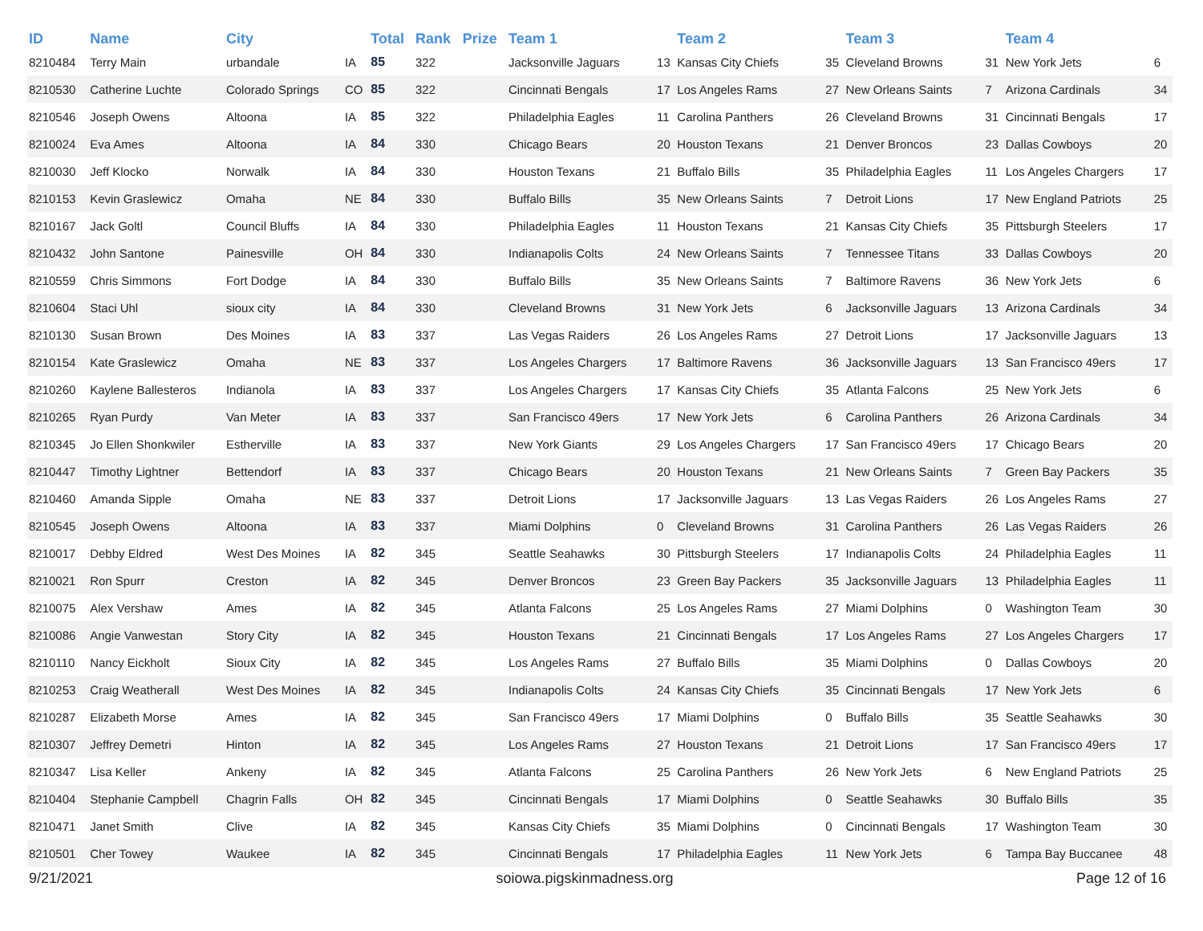| ID | Name | City | | Total | Rank | Prize | Team 1 | | Team 2 | | Team 3 | | Team 4 | |
| --- | --- | --- | --- | --- | --- | --- | --- | --- | --- | --- | --- | --- | --- | --- |
| 8210484 | Terry Main | urbandale | IA | 85 | 322 | | Jacksonville Jaguars | 13 | Kansas City Chiefs | 35 | Cleveland Browns | 31 | New York Jets | 6 |
| 8210530 | Catherine Luchte | Colorado Springs | CO | 85 | 322 | | Cincinnati Bengals | 17 | Los Angeles Rams | 27 | New Orleans Saints | 7 | Arizona Cardinals | 34 |
| 8210546 | Joseph Owens | Altoona | IA | 85 | 322 | | Philadelphia Eagles | 11 | Carolina Panthers | 26 | Cleveland Browns | 31 | Cincinnati Bengals | 17 |
| 8210024 | Eva Ames | Altoona | IA | 84 | 330 | | Chicago Bears | 20 | Houston Texans | 21 | Denver Broncos | 23 | Dallas Cowboys | 20 |
| 8210030 | Jeff Klocko | Norwalk | IA | 84 | 330 | | Houston Texans | 21 | Buffalo Bills | 35 | Philadelphia Eagles | 11 | Los Angeles Chargers | 17 |
| 8210153 | Kevin Graslewicz | Omaha | NE | 84 | 330 | | Buffalo Bills | 35 | New Orleans Saints | 7 | Detroit Lions | 17 | New England Patriots | 25 |
| 8210167 | Jack Goltl | Council Bluffs | IA | 84 | 330 | | Philadelphia Eagles | 11 | Houston Texans | 21 | Kansas City Chiefs | 35 | Pittsburgh Steelers | 17 |
| 8210432 | John Santone | Painesville | OH | 84 | 330 | | Indianapolis Colts | 24 | New Orleans Saints | 7 | Tennessee Titans | 33 | Dallas Cowboys | 20 |
| 8210559 | Chris Simmons | Fort Dodge | IA | 84 | 330 | | Buffalo Bills | 35 | New Orleans Saints | 7 | Baltimore Ravens | 36 | New York Jets | 6 |
| 8210604 | Staci Uhl | sioux city | IA | 84 | 330 | | Cleveland Browns | 31 | New York Jets | 6 | Jacksonville Jaguars | 13 | Arizona Cardinals | 34 |
| 8210130 | Susan Brown | Des Moines | IA | 83 | 337 | | Las Vegas Raiders | 26 | Los Angeles Rams | 27 | Detroit Lions | 17 | Jacksonville Jaguars | 13 |
| 8210154 | Kate Graslewicz | Omaha | NE | 83 | 337 | | Los Angeles Chargers | 17 | Baltimore Ravens | 36 | Jacksonville Jaguars | 13 | San Francisco 49ers | 17 |
| 8210260 | Kaylene Ballesteros | Indianola | IA | 83 | 337 | | Los Angeles Chargers | 17 | Kansas City Chiefs | 35 | Atlanta Falcons | 25 | New York Jets | 6 |
| 8210265 | Ryan Purdy | Van Meter | IA | 83 | 337 | | San Francisco 49ers | 17 | New York Jets | 6 | Carolina Panthers | 26 | Arizona Cardinals | 34 |
| 8210345 | Jo Ellen Shonkwiler | Estherville | IA | 83 | 337 | | New York Giants | 29 | Los Angeles Chargers | 17 | San Francisco 49ers | 17 | Chicago Bears | 20 |
| 8210447 | Timothy Lightner | Bettendorf | IA | 83 | 337 | | Chicago Bears | 20 | Houston Texans | 21 | New Orleans Saints | 7 | Green Bay Packers | 35 |
| 8210460 | Amanda Sipple | Omaha | NE | 83 | 337 | | Detroit Lions | 17 | Jacksonville Jaguars | 13 | Las Vegas Raiders | 26 | Los Angeles Rams | 27 |
| 8210545 | Joseph Owens | Altoona | IA | 83 | 337 | | Miami Dolphins | 0 | Cleveland Browns | 31 | Carolina Panthers | 26 | Las Vegas Raiders | 26 |
| 8210017 | Debby Eldred | West Des Moines | IA | 82 | 345 | | Seattle Seahawks | 30 | Pittsburgh Steelers | 17 | Indianapolis Colts | 24 | Philadelphia Eagles | 11 |
| 8210021 | Ron Spurr | Creston | IA | 82 | 345 | | Denver Broncos | 23 | Green Bay Packers | 35 | Jacksonville Jaguars | 13 | Philadelphia Eagles | 11 |
| 8210075 | Alex Vershaw | Ames | IA | 82 | 345 | | Atlanta Falcons | 25 | Los Angeles Rams | 27 | Miami Dolphins | 0 | Washington Team | 30 |
| 8210086 | Angie Vanwestan | Story City | IA | 82 | 345 | | Houston Texans | 21 | Cincinnati Bengals | 17 | Los Angeles Rams | 27 | Los Angeles Chargers | 17 |
| 8210110 | Nancy Eickholt | Sioux City | IA | 82 | 345 | | Los Angeles Rams | 27 | Buffalo Bills | 35 | Miami Dolphins | 0 | Dallas Cowboys | 20 |
| 8210253 | Craig Weatherall | West Des Moines | IA | 82 | 345 | | Indianapolis Colts | 24 | Kansas City Chiefs | 35 | Cincinnati Bengals | 17 | New York Jets | 6 |
| 8210287 | Elizabeth Morse | Ames | IA | 82 | 345 | | San Francisco 49ers | 17 | Miami Dolphins | 0 | Buffalo Bills | 35 | Seattle Seahawks | 30 |
| 8210307 | Jeffrey Demetri | Hinton | IA | 82 | 345 | | Los Angeles Rams | 27 | Houston Texans | 21 | Detroit Lions | 17 | San Francisco 49ers | 17 |
| 8210347 | Lisa Keller | Ankeny | IA | 82 | 345 | | Atlanta Falcons | 25 | Carolina Panthers | 26 | New York Jets | 6 | New England Patriots | 25 |
| 8210404 | Stephanie Campbell | Chagrin Falls | OH | 82 | 345 | | Cincinnati Bengals | 17 | Miami Dolphins | 0 | Seattle Seahawks | 30 | Buffalo Bills | 35 |
| 8210471 | Janet Smith | Clive | IA | 82 | 345 | | Kansas City Chiefs | 35 | Miami Dolphins | 0 | Cincinnati Bengals | 17 | Washington Team | 30 |
| 8210501 | Cher Towey | Waukee | IA | 82 | 345 | | Cincinnati Bengals | 17 | Philadelphia Eagles | 11 | New York Jets | 6 | Tampa Bay Buccanee | 48 |
9/21/2021 soiowa.pigskinmadness.org Page 12 of 16